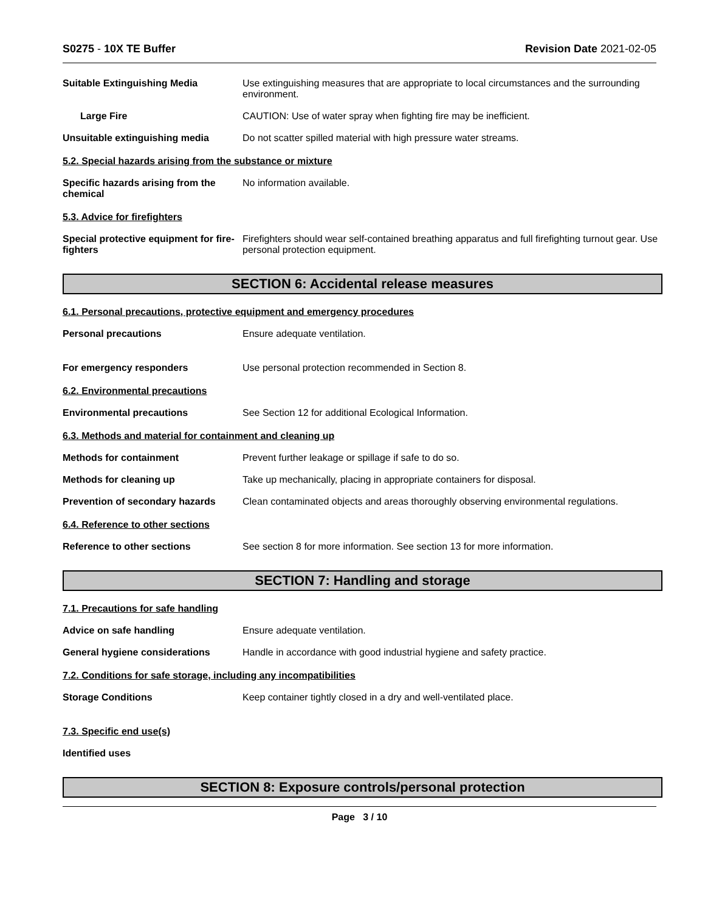S0275 - 10X TE Buffer Revision Date 2021-02-05
Suitable Extinguishing Media Use extinguishing measures that are appropriate to local circumstances and the surrounding environment.
Large Fire CAUTION: Use of water spray when fighting fire may be inefficient.
Unsuitable extinguishing media Do not scatter spilled material with high pressure water streams.
5.2. Special hazards arising from the substance or mixture
Specific hazards arising from the chemical
No information available.
5.3. Advice for firefighters
Special protective equipment for fire-fighters
Firefighters should wear self-contained breathing apparatus and full firefighting turnout gear. Use personal protection equipment.
SECTION 6: Accidental release measures
6.1. Personal precautions, protective equipment and emergency procedures
Personal precautions Ensure adequate ventilation.
For emergency responders Use personal protection recommended in Section 8.
6.2. Environmental precautions
Environmental precautions See Section 12 for additional Ecological Information.
6.3. Methods and material for containment and cleaning up
Methods for containment Prevent further leakage or spillage if safe to do so.
Methods for cleaning up Take up mechanically, placing in appropriate containers for disposal.
Prevention of secondary hazards
Clean contaminated objects and areas thoroughly observing environmental regulations.
6.4. Reference to other sections
Reference to other sections See section 8 for more information. See section 13 for more information.
SECTION 7: Handling and storage
7.1. Precautions for safe handling
Advice on safe handling Ensure adequate ventilation.
General hygiene considerations Handle in accordance with good industrial hygiene and safety practice.
7.2. Conditions for safe storage, including any incompatibilities
Storage Conditions Keep container tightly closed in a dry and well-ventilated place.
7.3. Specific end use(s)
Identified uses
SECTION 8: Exposure controls/personal protection
Page 3 / 10